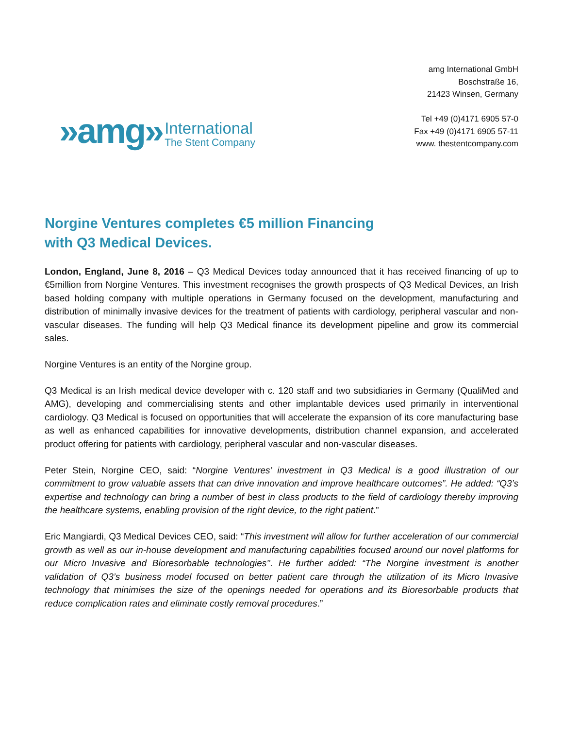»amg»
International
The Stent Company
amg International GmbH
Boschstraße 16,
21423 Winsen, Germany
Tel +49 (0)4171 6905 57-0
Fax +49 (0)4171 6905 57-11
www. thestentcompany.com
Norgine Ventures completes €5 million Financing
with Q3 Medical Devices.
London, England, June 8, 2016 – Q3 Medical Devices today announced that it has received financing of up to €5million from Norgine Ventures. This investment recognises the growth prospects of Q3 Medical Devices, an Irish based holding company with multiple operations in Germany focused on the development, manufacturing and distribution of minimally invasive devices for the treatment of patients with cardiology, peripheral vascular and non-vascular diseases. The funding will help Q3 Medical finance its development pipeline and grow its commercial sales.
Norgine Ventures is an entity of the Norgine group.
Q3 Medical is an Irish medical device developer with c. 120 staff and two subsidiaries in Germany (QualiMed and AMG), developing and commercialising stents and other implantable devices used primarily in interventional cardiology. Q3 Medical is focused on opportunities that will accelerate the expansion of its core manufacturing base as well as enhanced capabilities for innovative developments, distribution channel expansion, and accelerated product offering for patients with cardiology, peripheral vascular and non-vascular diseases.
Peter Stein, Norgine CEO, said: “Norgine Ventures’ investment in Q3 Medical is a good illustration of our commitment to grow valuable assets that can drive innovation and improve healthcare outcomes”. He added: “Q3’s expertise and technology can bring a number of best in class products to the field of cardiology thereby improving the healthcare systems, enabling provision of the right device, to the right patient.”
Eric Mangiardi, Q3 Medical Devices CEO, said: “This investment will allow for further acceleration of our commercial growth as well as our in-house development and manufacturing capabilities focused around our novel platforms for our Micro Invasive and Bioresorbable technologies’’. He further added: “The Norgine investment is another validation of Q3’s business model focused on better patient care through the utilization of its Micro Invasive technology that minimises the size of the openings needed for operations and its Bioresorbable products that reduce complication rates and eliminate costly removal procedures.”